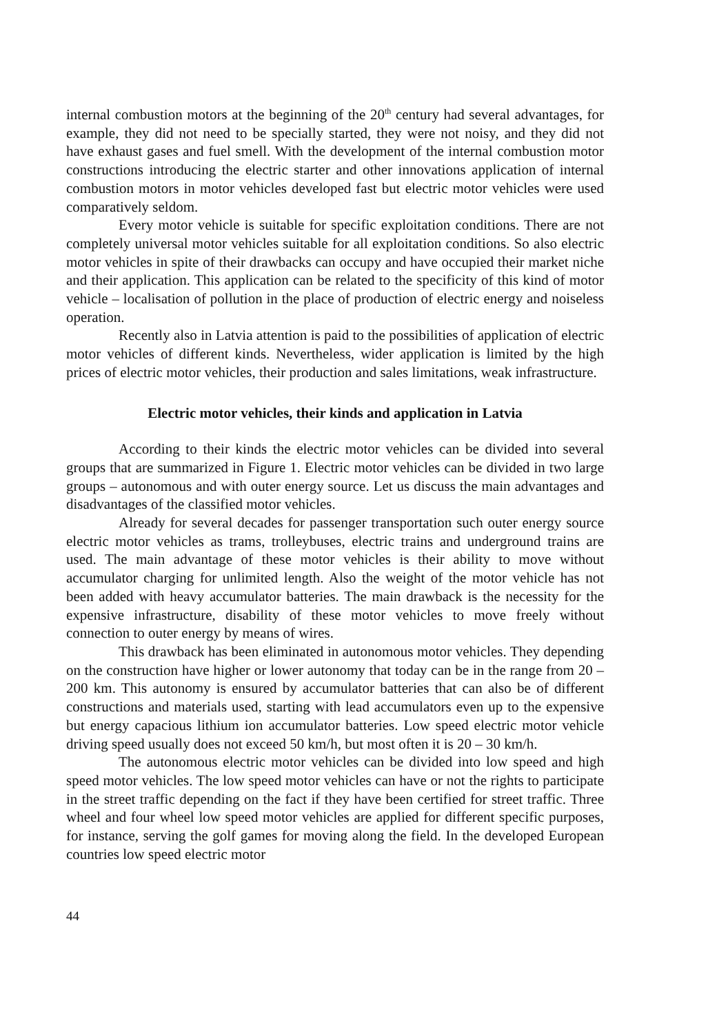internal combustion motors at the beginning of the 20<sup>th</sup> century had several advantages, for example, they did not need to be specially started, they were not noisy, and they did not have exhaust gases and fuel smell. With the development of the internal combustion motor constructions introducing the electric starter and other innovations application of internal combustion motors in motor vehicles developed fast but electric motor vehicles were used comparatively seldom.
Every motor vehicle is suitable for specific exploitation conditions. There are not completely universal motor vehicles suitable for all exploitation conditions. So also electric motor vehicles in spite of their drawbacks can occupy and have occupied their market niche and their application. This application can be related to the specificity of this kind of motor vehicle – localisation of pollution in the place of production of electric energy and noiseless operation.
Recently also in Latvia attention is paid to the possibilities of application of electric motor vehicles of different kinds. Nevertheless, wider application is limited by the high prices of electric motor vehicles, their production and sales limitations, weak infrastructure.
Electric motor vehicles, their kinds and application in Latvia
According to their kinds the electric motor vehicles can be divided into several groups that are summarized in Figure 1. Electric motor vehicles can be divided in two large groups – autonomous and with outer energy source. Let us discuss the main advantages and disadvantages of the classified motor vehicles.
Already for several decades for passenger transportation such outer energy source electric motor vehicles as trams, trolleybuses, electric trains and underground trains are used. The main advantage of these motor vehicles is their ability to move without accumulator charging for unlimited length. Also the weight of the motor vehicle has not been added with heavy accumulator batteries. The main drawback is the necessity for the expensive infrastructure, disability of these motor vehicles to move freely without connection to outer energy by means of wires.
This drawback has been eliminated in autonomous motor vehicles. They depending on the construction have higher or lower autonomy that today can be in the range from 20 – 200 km. This autonomy is ensured by accumulator batteries that can also be of different constructions and materials used, starting with lead accumulators even up to the expensive but energy capacious lithium ion accumulator batteries. Low speed electric motor vehicle driving speed usually does not exceed 50 km/h, but most often it is 20 – 30 km/h.
The autonomous electric motor vehicles can be divided into low speed and high speed motor vehicles. The low speed motor vehicles can have or not the rights to participate in the street traffic depending on the fact if they have been certified for street traffic. Three wheel and four wheel low speed motor vehicles are applied for different specific purposes, for instance, serving the golf games for moving along the field. In the developed European countries low speed electric motor
44